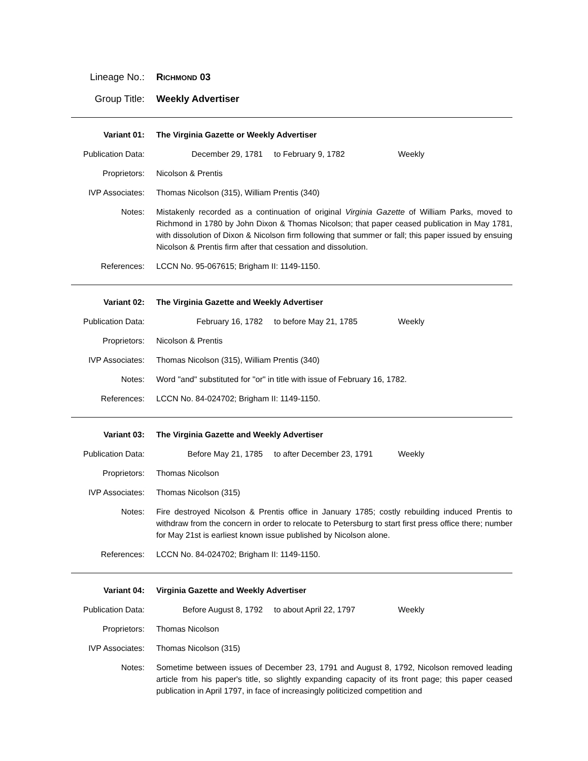Lineage No.: RICHMOND 03
Group Title: Weekly Advertiser
Variant 01: The Virginia Gazette or Weekly Advertiser
Publication Data:
December 29, 1781 to February 9, 1782 Weekly
Proprietors: Nicolson & Prentis
IVP Associates: Thomas Nicolson (315), William Prentis (340)
Notes: Mistakenly recorded as a continuation of original Virginia Gazette of William Parks, moved to Richmond in 1780 by John Dixon & Thomas Nicolson; that paper ceased publication in May 1781, with dissolution of Dixon & Nicolson firm following that summer or fall; this paper issued by ensuing Nicolson & Prentis firm after that cessation and dissolution.
References: LCCN No. 95-067615; Brigham II: 1149-1150.
Variant 02: The Virginia Gazette and Weekly Advertiser
Publication Data:
February 16, 1782 to before May 21, 1785 Weekly
Proprietors: Nicolson & Prentis
IVP Associates: Thomas Nicolson (315), William Prentis (340)
Notes: Word "and" substituted for "or" in title with issue of February 16, 1782.
References: LCCN No. 84-024702; Brigham II: 1149-1150.
Variant 03: The Virginia Gazette and Weekly Advertiser
Publication Data:
Before May 21, 1785 to after December 23, 1791 Weekly
Proprietors: Thomas Nicolson
IVP Associates: Thomas Nicolson (315)
Notes: Fire destroyed Nicolson & Prentis office in January 1785; costly rebuilding induced Prentis to withdraw from the concern in order to relocate to Petersburg to start first press office there; number for May 21st is earliest known issue published by Nicolson alone.
References: LCCN No. 84-024702; Brigham II: 1149-1150.
Variant 04: Virginia Gazette and Weekly Advertiser
Publication Data:
Before August 8, 1792 to about April 22, 1797 Weekly
Proprietors: Thomas Nicolson
IVP Associates: Thomas Nicolson (315)
Notes: Sometime between issues of December 23, 1791 and August 8, 1792, Nicolson removed leading article from his paper's title, so slightly expanding capacity of its front page; this paper ceased publication in April 1797, in face of increasingly politicized competition and